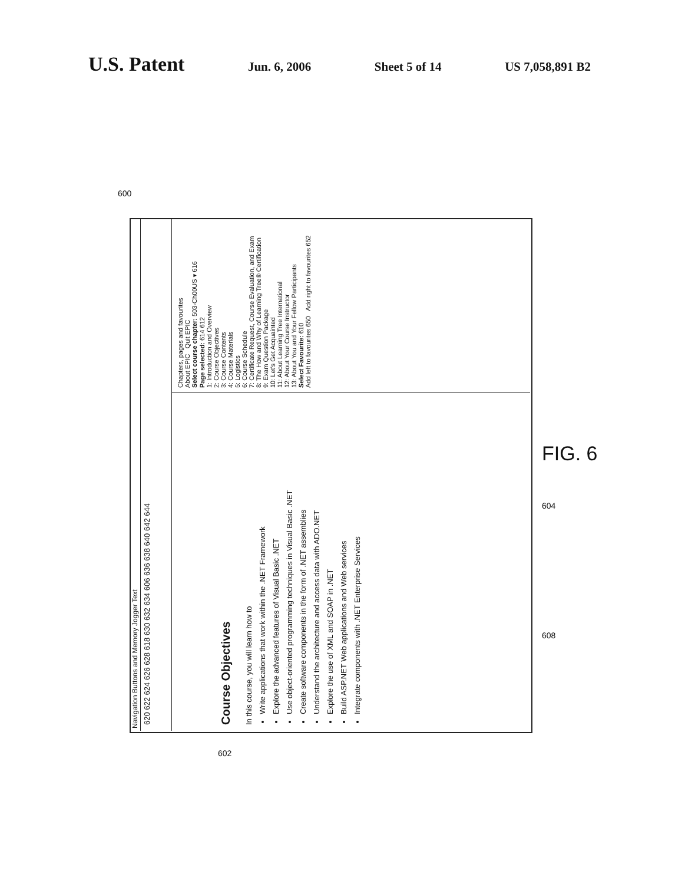U.S. Patent
Jun. 6, 2006 Sheet 5 of 14 US 7,058,891 B2
Navigation Buttons and Memory Jogger Text
620 622 624 626 628 618 630 632 634 606 636 638 640 642 644
Course Objectives
In this course, you will learn how to
Write applications that work within the .NET Framework
Explore the advanced features of Visual Basic .NET
Use object-oriented programming techniques in Visual Basic .NET
Create software components in the form of .NET assemblies
Understand the architecture and access data with ADO.NET
Explore the use of XML and SOAP in .NET
Build ASP.NET Web applications and Web services
Integrate components with .NET Enterprise Services
Chapters, pages and favourites
About EPIC Quit EPIC
Select course chapter: 503-Ch00US ▾ 616
Page selected: 614 612
1: Introduction and Overview
2: Course Objectives
3: Course Contents
4: Course Materials
5: Logistics
6: Course Schedule
7: Certificate Request, Course Evaluation, and Exam
8: The How and Why of Learning Tree® Certification
9: Exam Question Package
10: Let's Get Acquainted
11: About Learning Tree International
12: About Your Course Instructor
13: About You and Your Fellow Participants
Select Favourite: 610
Add left to favourites 650 Add right to favourites 652
600
602
604
608
FIG. 6